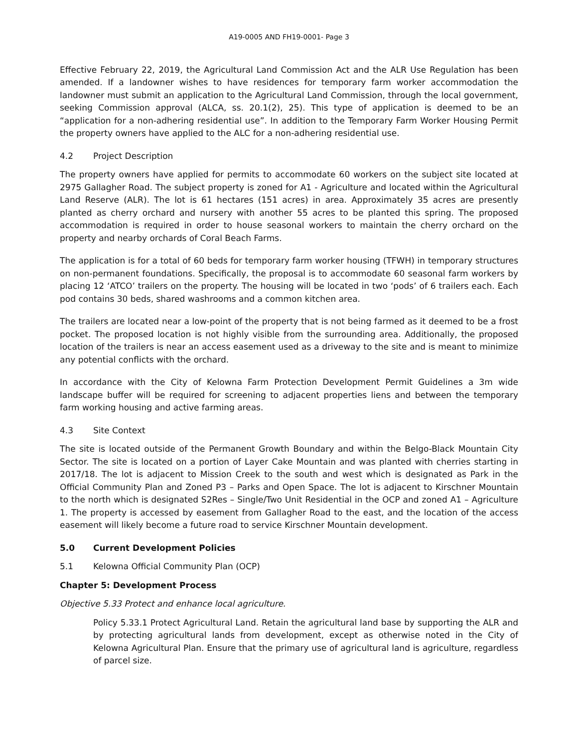A19-0005 AND FH19-0001- Page 3
Effective February 22, 2019, the Agricultural Land Commission Act and the ALR Use Regulation has been amended. If a landowner wishes to have residences for temporary farm worker accommodation the landowner must submit an application to the Agricultural Land Commission, through the local government, seeking Commission approval (ALCA, ss. 20.1(2), 25). This type of application is deemed to be an “application for a non-adhering residential use”. In addition to the Temporary Farm Worker Housing Permit the property owners have applied to the ALC for a non-adhering residential use.
4.2 Project Description
The property owners have applied for permits to accommodate 60 workers on the subject site located at 2975 Gallagher Road. The subject property is zoned for A1 - Agriculture and located within the Agricultural Land Reserve (ALR). The lot is 61 hectares (151 acres) in area. Approximately 35 acres are presently planted as cherry orchard and nursery with another 55 acres to be planted this spring. The proposed accommodation is required in order to house seasonal workers to maintain the cherry orchard on the property and nearby orchards of Coral Beach Farms.
The application is for a total of 60 beds for temporary farm worker housing (TFWH) in temporary structures on non-permanent foundations. Specifically, the proposal is to accommodate 60 seasonal farm workers by placing 12 ‘ATCO’ trailers on the property. The housing will be located in two ‘pods’ of 6 trailers each. Each pod contains 30 beds, shared washrooms and a common kitchen area.
The trailers are located near a low-point of the property that is not being farmed as it deemed to be a frost pocket. The proposed location is not highly visible from the surrounding area. Additionally, the proposed location of the trailers is near an access easement used as a driveway to the site and is meant to minimize any potential conflicts with the orchard.
In accordance with the City of Kelowna Farm Protection Development Permit Guidelines a 3m wide landscape buffer will be required for screening to adjacent properties liens and between the temporary farm working housing and active farming areas.
4.3 Site Context
The site is located outside of the Permanent Growth Boundary and within the Belgo-Black Mountain City Sector. The site is located on a portion of Layer Cake Mountain and was planted with cherries starting in 2017/18. The lot is adjacent to Mission Creek to the south and west which is designated as Park in the Official Community Plan and Zoned P3 – Parks and Open Space. The lot is adjacent to Kirschner Mountain to the north which is designated S2Res – Single/Two Unit Residential in the OCP and zoned A1 – Agriculture 1. The property is accessed by easement from Gallagher Road to the east, and the location of the access easement will likely become a future road to service Kirschner Mountain development.
5.0 Current Development Policies
5.1 Kelowna Official Community Plan (OCP)
Chapter 5: Development Process
Objective 5.33 Protect and enhance local agriculture.
Policy 5.33.1 Protect Agricultural Land. Retain the agricultural land base by supporting the ALR and by protecting agricultural lands from development, except as otherwise noted in the City of Kelowna Agricultural Plan. Ensure that the primary use of agricultural land is agriculture, regardless of parcel size.